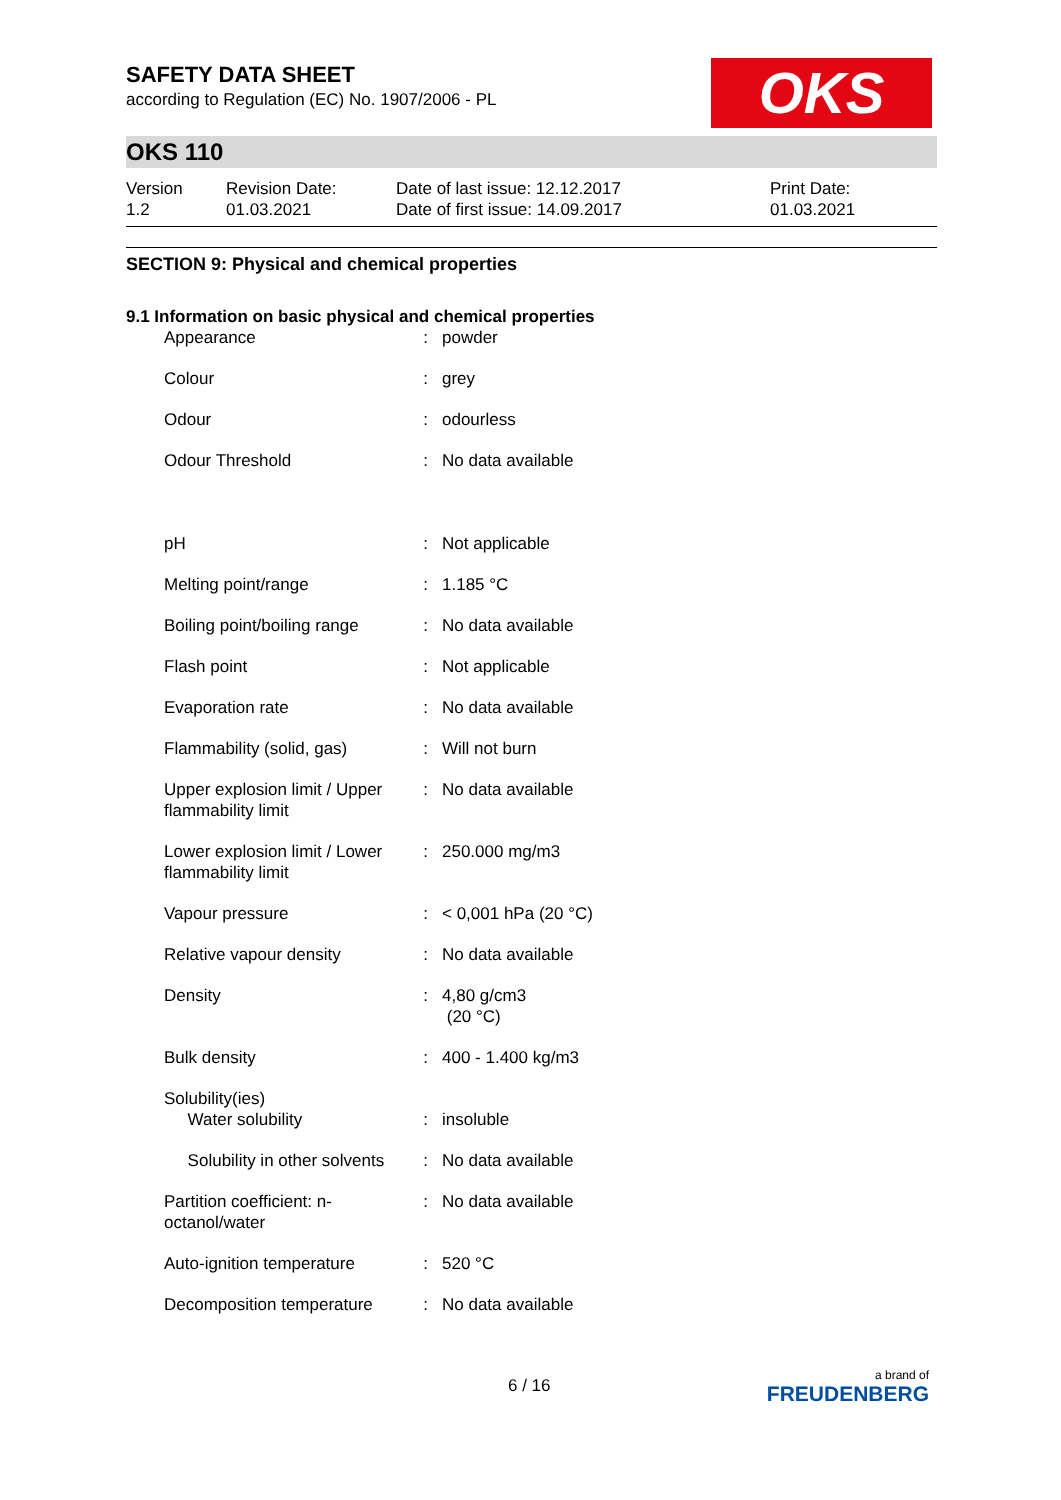OKS
SAFETY DATA SHEET
according to Regulation (EC) No. 1907/2006 - PL
OKS 110
Version
1.2
Revision Date:
01.03.2021
Date of last issue: 12.12.2017
Date of first issue: 14.09.2017
Print Date:
01.03.2021
SECTION 9: Physical and chemical properties
9.1 Information on basic physical and chemical properties
| Appearance | : | powder |
| Colour | : | grey |
| Odour | : | odourless |
| Odour Threshold | : | No data available |
| pH | : | Not applicable |
| Melting point/range | : | 1.185 °C |
| Boiling point/boiling range | : | No data available |
| Flash point | : | Not applicable |
| Evaporation rate | : | No data available |
| Flammability (solid, gas) | : | Will not burn |
| Upper explosion limit / Upper flammability limit | : | No data available |
| Lower explosion limit / Lower flammability limit | : | 250.000 mg/m3 |
| Vapour pressure | : | < 0,001 hPa (20 °C) |
| Relative vapour density | : | No data available |
| Density | : | 4,80 g/cm3 (20 °C) |
| Bulk density | : | 400 - 1.400 kg/m3 |
| Solubility(ies) Water solubility | : | insoluble |
| Solubility in other solvents | : | No data available |
| Partition coefficient: n-octanol/water | : | No data available |
| Auto-ignition temperature | : | 520 °C |
| Decomposition temperature | : | No data available |
6 / 16 a brand of
FREUDENBERG